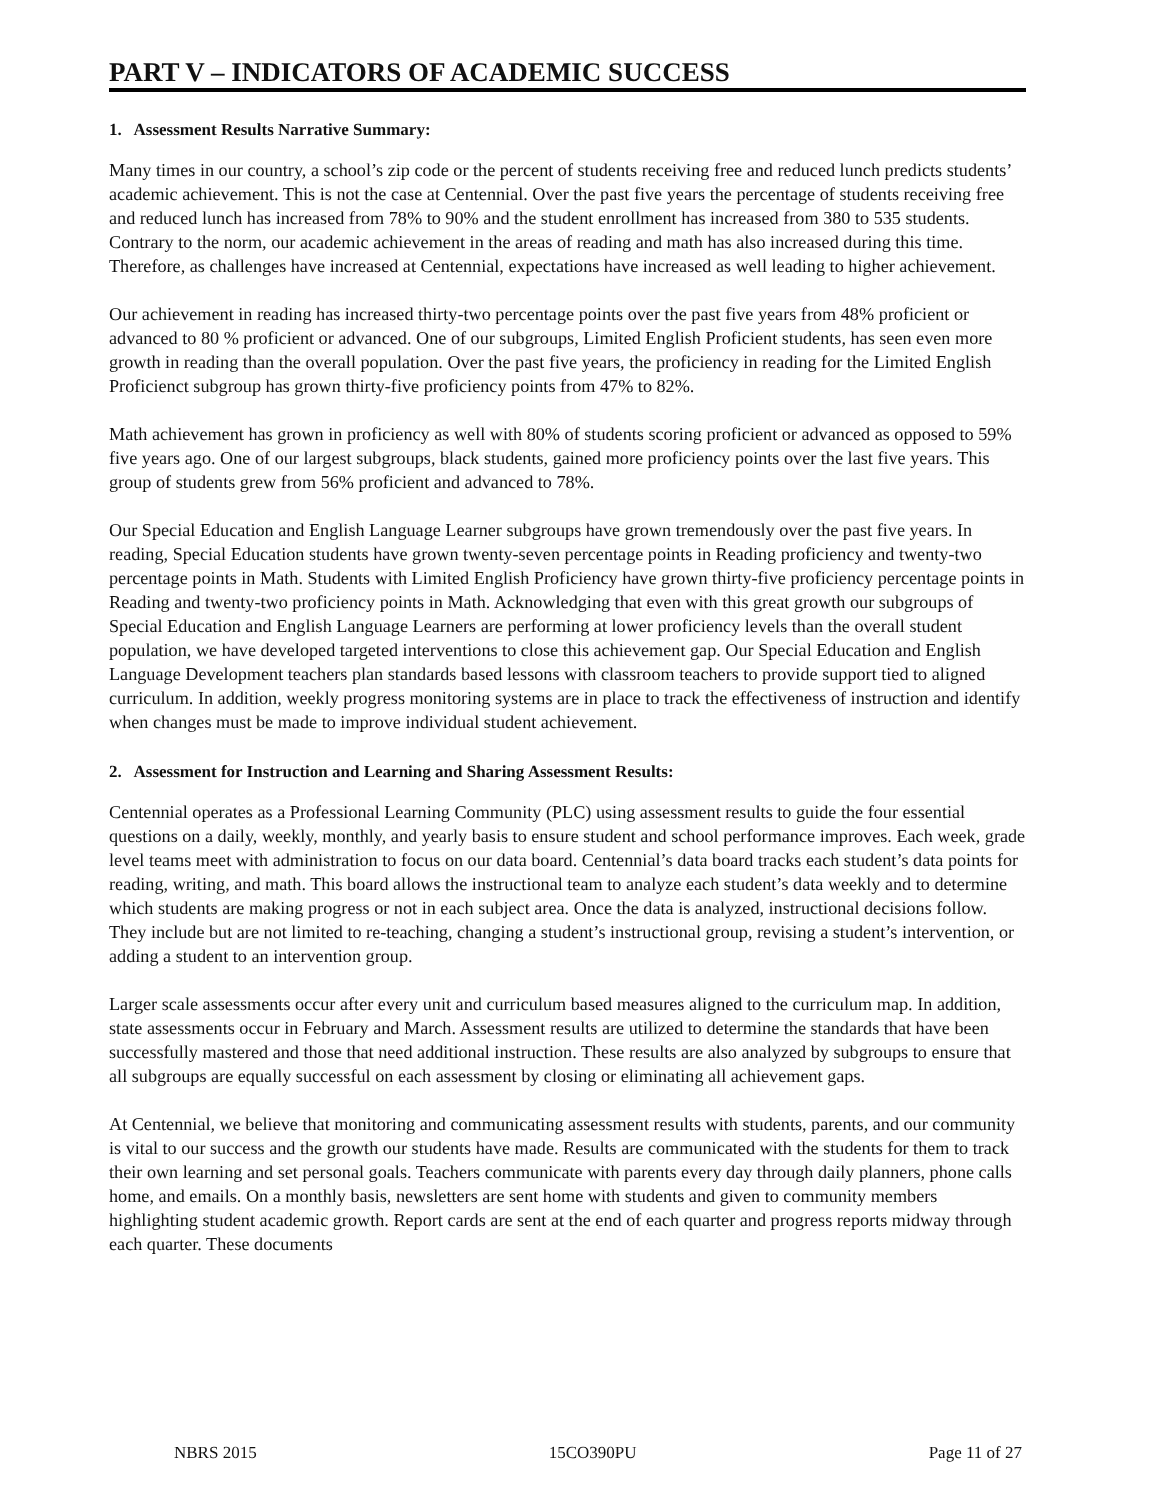PART V – INDICATORS OF ACADEMIC SUCCESS
1. Assessment Results Narrative Summary:
Many times in our country, a school’s zip code or the percent of students receiving free and reduced lunch predicts students’ academic achievement. This is not the case at Centennial. Over the past five years the percentage of students receiving free and reduced lunch has increased from 78% to 90% and the student enrollment has increased from 380 to 535 students. Contrary to the norm, our academic achievement in the areas of reading and math has also increased during this time. Therefore, as challenges have increased at Centennial, expectations have increased as well leading to higher achievement.
Our achievement in reading has increased thirty-two percentage points over the past five years from 48% proficient or advanced to 80 % proficient or advanced. One of our subgroups, Limited English Proficient students, has seen even more growth in reading than the overall population. Over the past five years, the proficiency in reading for the Limited English Proficienct subgroup has grown thirty-five proficiency points from 47% to 82%.
Math achievement has grown in proficiency as well with 80% of students scoring proficient or advanced as opposed to 59% five years ago. One of our largest subgroups, black students, gained more proficiency points over the last five years. This group of students grew from 56% proficient and advanced to 78%.
Our Special Education and English Language Learner subgroups have grown tremendously over the past five years. In reading, Special Education students have grown twenty-seven percentage points in Reading proficiency and twenty-two percentage points in Math. Students with Limited English Proficiency have grown thirty-five proficiency percentage points in Reading and twenty-two proficiency points in Math. Acknowledging that even with this great growth our subgroups of Special Education and English Language Learners are performing at lower proficiency levels than the overall student population, we have developed targeted interventions to close this achievement gap. Our Special Education and English Language Development teachers plan standards based lessons with classroom teachers to provide support tied to aligned curriculum. In addition, weekly progress monitoring systems are in place to track the effectiveness of instruction and identify when changes must be made to improve individual student achievement.
2. Assessment for Instruction and Learning and Sharing Assessment Results:
Centennial operates as a Professional Learning Community (PLC) using assessment results to guide the four essential questions on a daily, weekly, monthly, and yearly basis to ensure student and school performance improves. Each week, grade level teams meet with administration to focus on our data board. Centennial’s data board tracks each student’s data points for reading, writing, and math. This board allows the instructional team to analyze each student’s data weekly and to determine which students are making progress or not in each subject area. Once the data is analyzed, instructional decisions follow. They include but are not limited to re-teaching, changing a student’s instructional group, revising a student’s intervention, or adding a student to an intervention group.
Larger scale assessments occur after every unit and curriculum based measures aligned to the curriculum map. In addition, state assessments occur in February and March. Assessment results are utilized to determine the standards that have been successfully mastered and those that need additional instruction. These results are also analyzed by subgroups to ensure that all subgroups are equally successful on each assessment by closing or eliminating all achievement gaps.
At Centennial, we believe that monitoring and communicating assessment results with students, parents, and our community is vital to our success and the growth our students have made. Results are communicated with the students for them to track their own learning and set personal goals. Teachers communicate with parents every day through daily planners, phone calls home, and emails. On a monthly basis, newsletters are sent home with students and given to community members highlighting student academic growth. Report cards are sent at the end of each quarter and progress reports midway through each quarter. These documents
NBRS 2015 15CO390PU Page 11 of 27